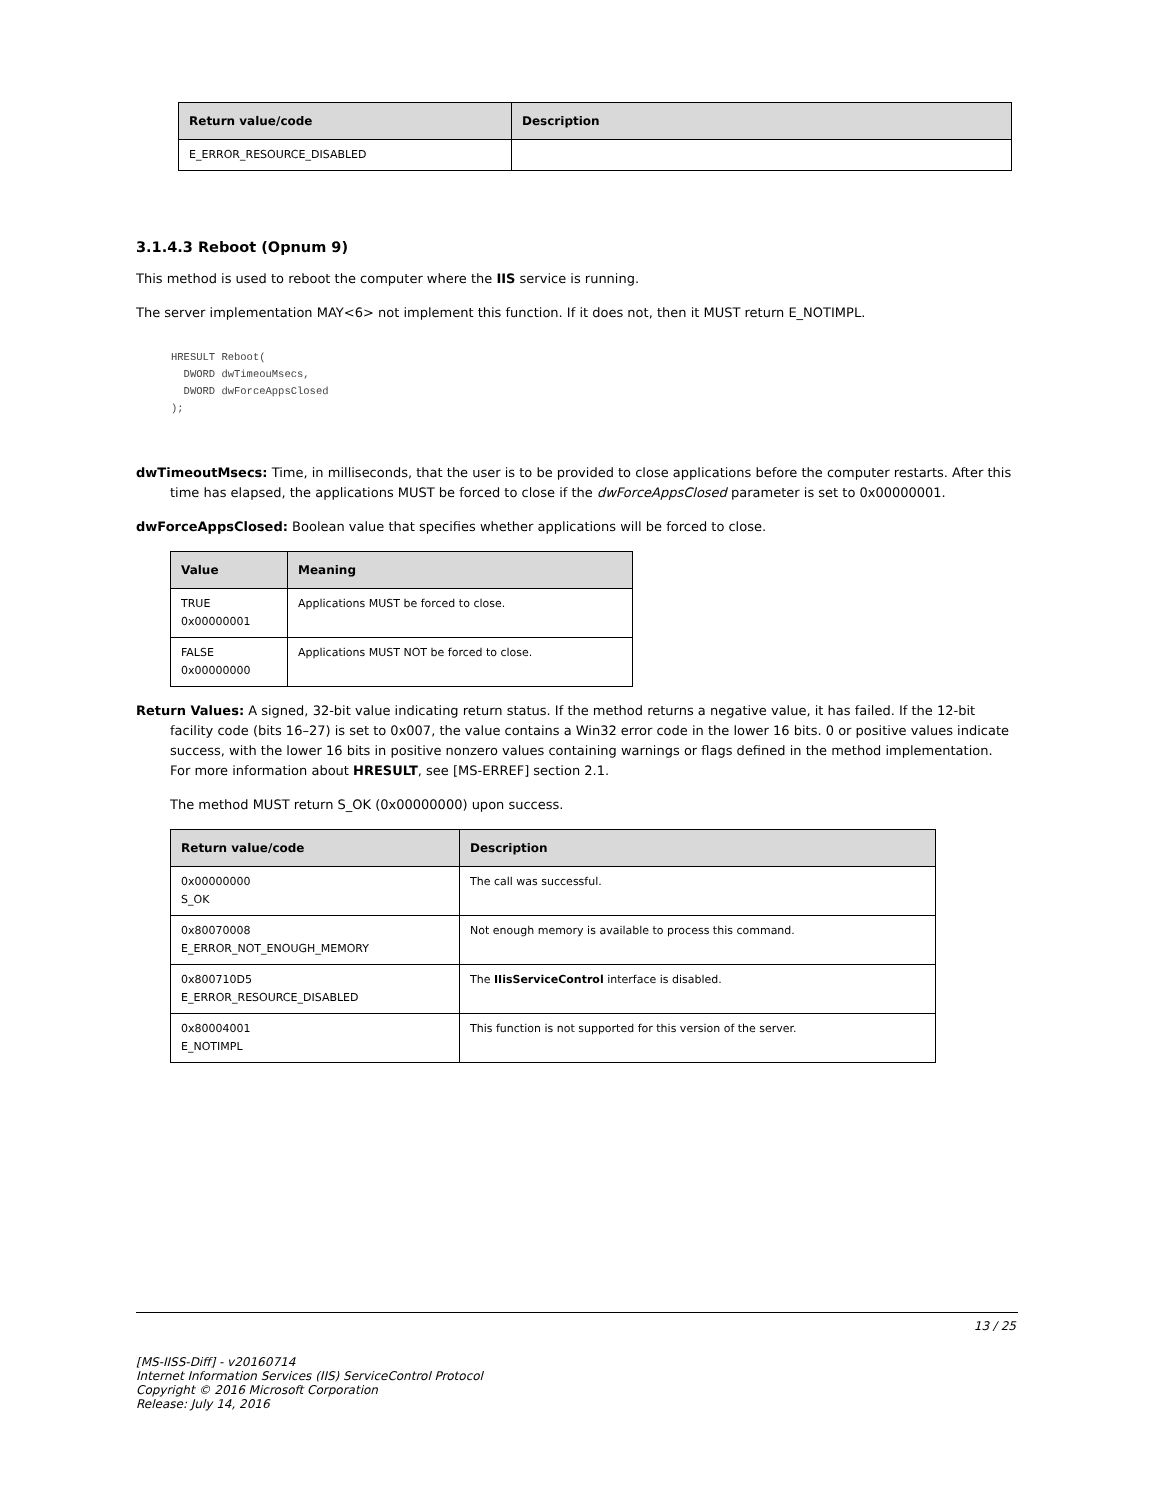| Return value/code | Description |
| --- | --- |
| E_ERROR_RESOURCE_DISABLED | |
3.1.4.3 Reboot (Opnum 9)
This method is used to reboot the computer where the IIS service is running.
The server implementation MAY<6> not implement this function. If it does not, then it MUST return E_NOTIMPL.
HRESULT Reboot(
  DWORD dwTimeouMsecs,
  DWORD dwForceAppsClosed
);
dwTimeoutMsecs: Time, in milliseconds, that the user is to be provided to close applications before the computer restarts. After this time has elapsed, the applications MUST be forced to close if the dwForceAppsClosed parameter is set to 0x00000001.
dwForceAppsClosed: Boolean value that specifies whether applications will be forced to close.
| Value | Meaning |
| --- | --- |
| TRUE 0x00000001 | Applications MUST be forced to close. |
| FALSE 0x00000000 | Applications MUST NOT be forced to close. |
Return Values: A signed, 32-bit value indicating return status. If the method returns a negative value, it has failed. If the 12-bit facility code (bits 16–27) is set to 0x007, the value contains a Win32 error code in the lower 16 bits. 0 or positive values indicate success, with the lower 16 bits in positive nonzero values containing warnings or flags defined in the method implementation. For more information about HRESULT, see [MS-ERREF] section 2.1.
The method MUST return S_OK (0x00000000) upon success.
| Return value/code | Description |
| --- | --- |
| 0x00000000 S_OK | The call was successful. |
| 0x80070008 E_ERROR_NOT_ENOUGH_MEMORY | Not enough memory is available to process this command. |
| 0x800710D5 E_ERROR_RESOURCE_DISABLED | The IIisServiceControl interface is disabled. |
| 0x80004001 E_NOTIMPL | This function is not supported for this version of the server. |
13 / 25
[MS-IISS-Diff] - v20160714
Internet Information Services (IIS) ServiceControl Protocol
Copyright © 2016 Microsoft Corporation
Release: July 14, 2016